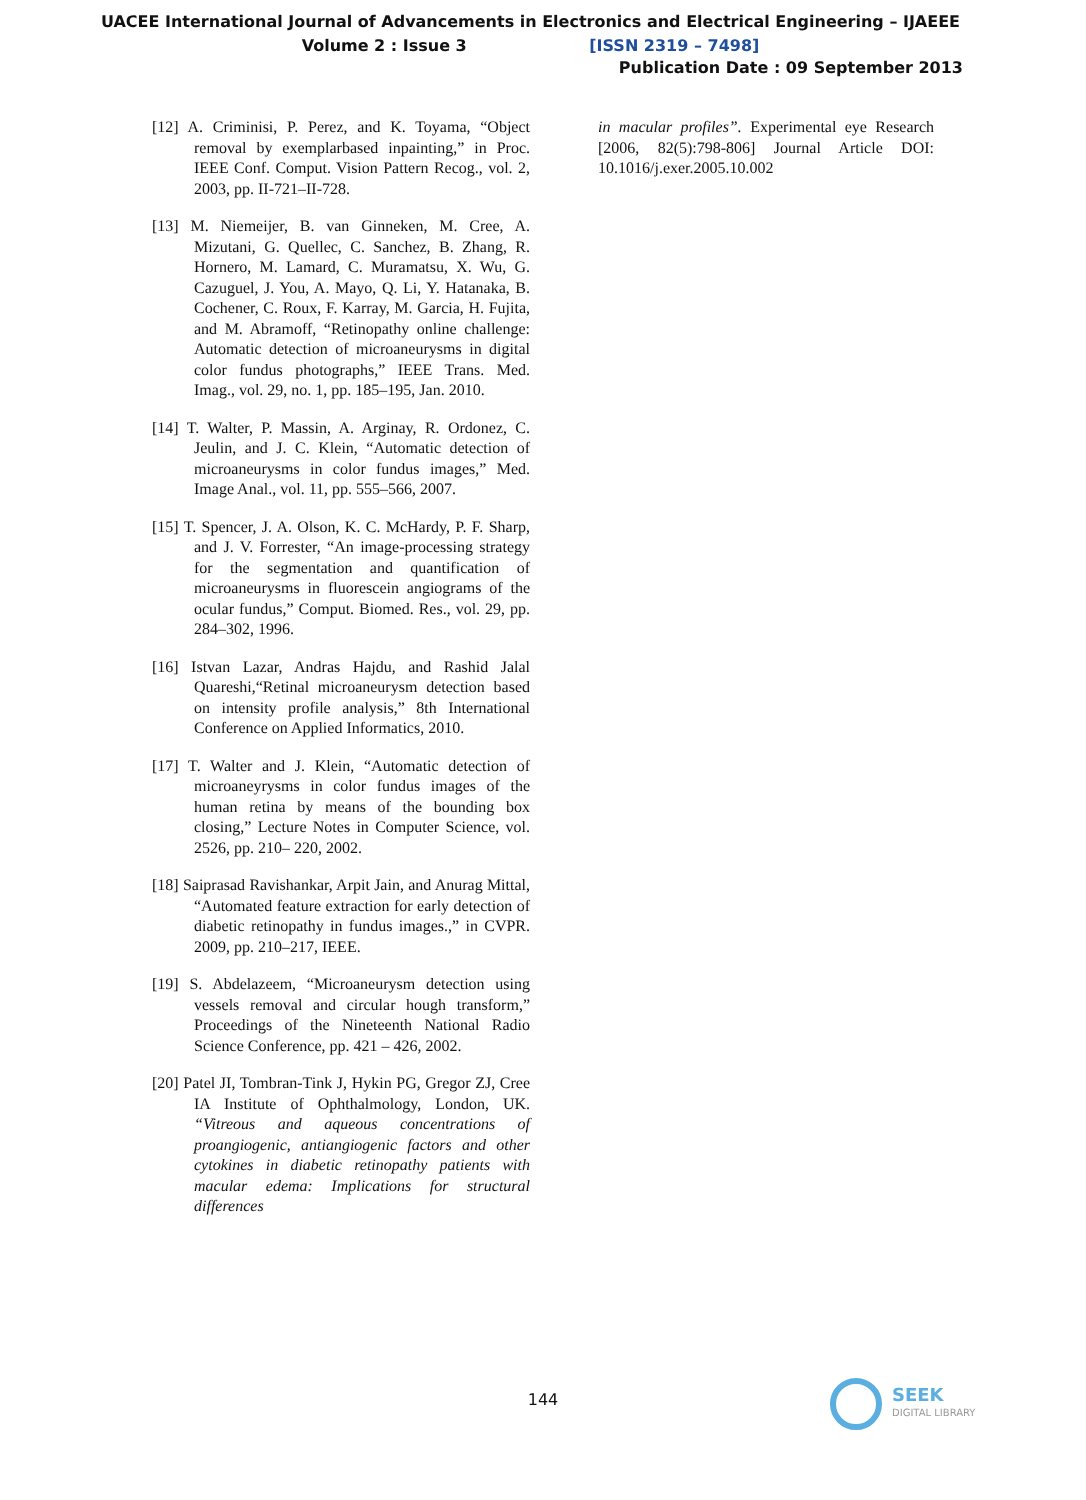UACEE International Journal of Advancements in Electronics and Electrical Engineering – IJAEEE
Volume 2 : Issue 3 [ISSN 2319 – 7498]
Publication Date : 09 September 2013
[12] A. Criminisi, P. Perez, and K. Toyama, “Object removal by exemplarbased inpainting,” in Proc. IEEE Conf. Comput. Vision Pattern Recog., vol. 2, 2003, pp. II-721–II-728.
[13] M. Niemeijer, B. van Ginneken, M. Cree, A. Mizutani, G. Quellec, C. Sanchez, B. Zhang, R. Hornero, M. Lamard, C. Muramatsu, X. Wu, G. Cazuguel, J. You, A. Mayo, Q. Li, Y. Hatanaka, B. Cochener, C. Roux, F. Karray, M. Garcia, H. Fujita, and M. Abramoff, “Retinopathy online challenge: Automatic detection of microaneurysms in digital color fundus photographs,” IEEE Trans. Med. Imag., vol. 29, no. 1, pp. 185–195, Jan. 2010.
[14] T. Walter, P. Massin, A. Arginay, R. Ordonez, C. Jeulin, and J. C. Klein, “Automatic detection of microaneurysms in color fundus images,” Med. Image Anal., vol. 11, pp. 555–566, 2007.
[15] T. Spencer, J. A. Olson, K. C. McHardy, P. F. Sharp, and J. V. Forrester, “An image-processing strategy for the segmentation and quantification of microaneurysms in fluorescein angiograms of the ocular fundus,” Comput. Biomed. Res., vol. 29, pp. 284–302, 1996.
[16] Istvan Lazar, Andras Hajdu, and Rashid Jalal Quareshi,“Retinal microaneurysm detection based on intensity profile analysis,” 8th International Conference on Applied Informatics, 2010.
[17] T. Walter and J. Klein, “Automatic detection of microaneyrysms in color fundus images of the human retina by means of the bounding box closing,” Lecture Notes in Computer Science, vol. 2526, pp. 210– 220, 2002.
[18] Saiprasad Ravishankar, Arpit Jain, and Anurag Mittal, “Automated feature extraction for early detection of diabetic retinopathy in fundus images.,” in CVPR. 2009, pp. 210–217, IEEE.
[19] S. Abdelazeem, “Microaneurysm detection using vessels removal and circular hough transform,” Proceedings of the Nineteenth National Radio Science Conference, pp. 421 – 426, 2002.
[20] Patel JI, Tombran-Tink J, Hykin PG, Gregor ZJ, Cree IA Institute of Ophthalmology, London, UK. “Vitreous and aqueous concentrations of proangiogenic, antiangiogenic factors and other cytokines in diabetic retinopathy patients with macular edema: Implications for structural differences
in macular profiles”. Experimental eye Research [2006, 82(5):798-806] Journal Article DOI: 10.1016/j.exer.2005.10.002
144
SEEK
DIGITAL LIBRARY